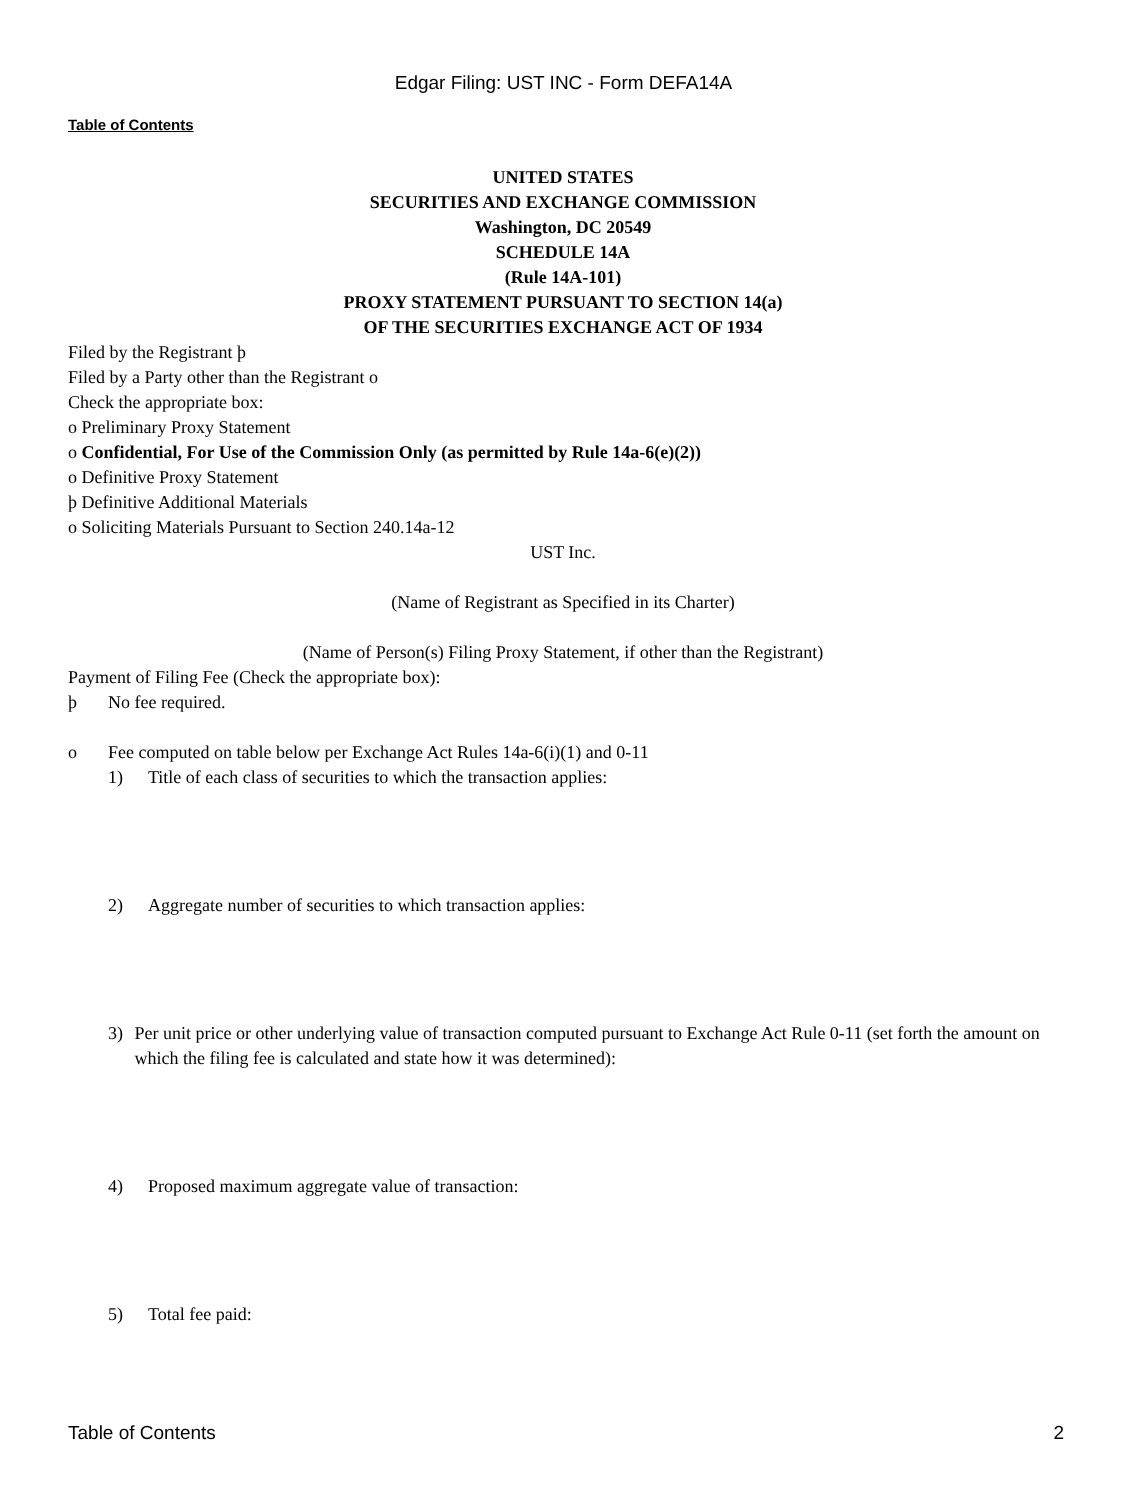Edgar Filing: UST INC - Form DEFA14A
Table of Contents
UNITED STATES
SECURITIES AND EXCHANGE COMMISSION
Washington, DC 20549
SCHEDULE 14A
(Rule 14A-101)
PROXY STATEMENT PURSUANT TO SECTION 14(a)
OF THE SECURITIES EXCHANGE ACT OF 1934
Filed by the Registrant þ
Filed by a Party other than the Registrant o
Check the appropriate box:
o Preliminary Proxy Statement
o Confidential, For Use of the Commission Only (as permitted by Rule 14a-6(e)(2))
o Definitive Proxy Statement
þ Definitive Additional Materials
o Soliciting Materials Pursuant to Section 240.14a-12
UST Inc.
(Name of Registrant as Specified in its Charter)
(Name of Person(s) Filing Proxy Statement, if other than the Registrant)
Payment of Filing Fee (Check the appropriate box):
þ No fee required.
o Fee computed on table below per Exchange Act Rules 14a-6(i)(1) and 0-11
1) Title of each class of securities to which the transaction applies:
2) Aggregate number of securities to which transaction applies:
3) Per unit price or other underlying value of transaction computed pursuant to Exchange Act Rule 0-11 (set forth the amount on which the filing fee is calculated and state how it was determined):
4) Proposed maximum aggregate value of transaction:
5) Total fee paid:
Table of Contents 2